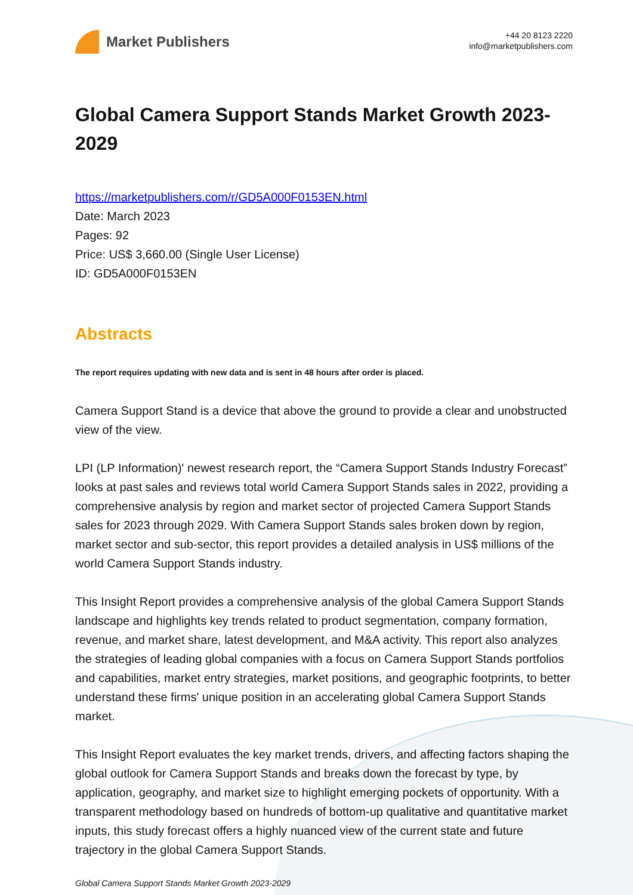Market Publishers
+44 20 8123 2220
info@marketpublishers.com
Global Camera Support Stands Market Growth 2023-2029
https://marketpublishers.com/r/GD5A000F0153EN.html
Date: March 2023
Pages: 92
Price: US$ 3,660.00 (Single User License)
ID: GD5A000F0153EN
Abstracts
The report requires updating with new data and is sent in 48 hours after order is placed.
Camera Support Stand is a device that above the ground to provide a clear and unobstructed view of the view.
LPI (LP Information)' newest research report, the “Camera Support Stands Industry Forecast” looks at past sales and reviews total world Camera Support Stands sales in 2022, providing a comprehensive analysis by region and market sector of projected Camera Support Stands sales for 2023 through 2029. With Camera Support Stands sales broken down by region, market sector and sub-sector, this report provides a detailed analysis in US$ millions of the world Camera Support Stands industry.
This Insight Report provides a comprehensive analysis of the global Camera Support Stands landscape and highlights key trends related to product segmentation, company formation, revenue, and market share, latest development, and M&A activity. This report also analyzes the strategies of leading global companies with a focus on Camera Support Stands portfolios and capabilities, market entry strategies, market positions, and geographic footprints, to better understand these firms' unique position in an accelerating global Camera Support Stands market.
This Insight Report evaluates the key market trends, drivers, and affecting factors shaping the global outlook for Camera Support Stands and breaks down the forecast by type, by application, geography, and market size to highlight emerging pockets of opportunity. With a transparent methodology based on hundreds of bottom-up qualitative and quantitative market inputs, this study forecast offers a highly nuanced view of the current state and future trajectory in the global Camera Support Stands.
Global Camera Support Stands Market Growth 2023-2029